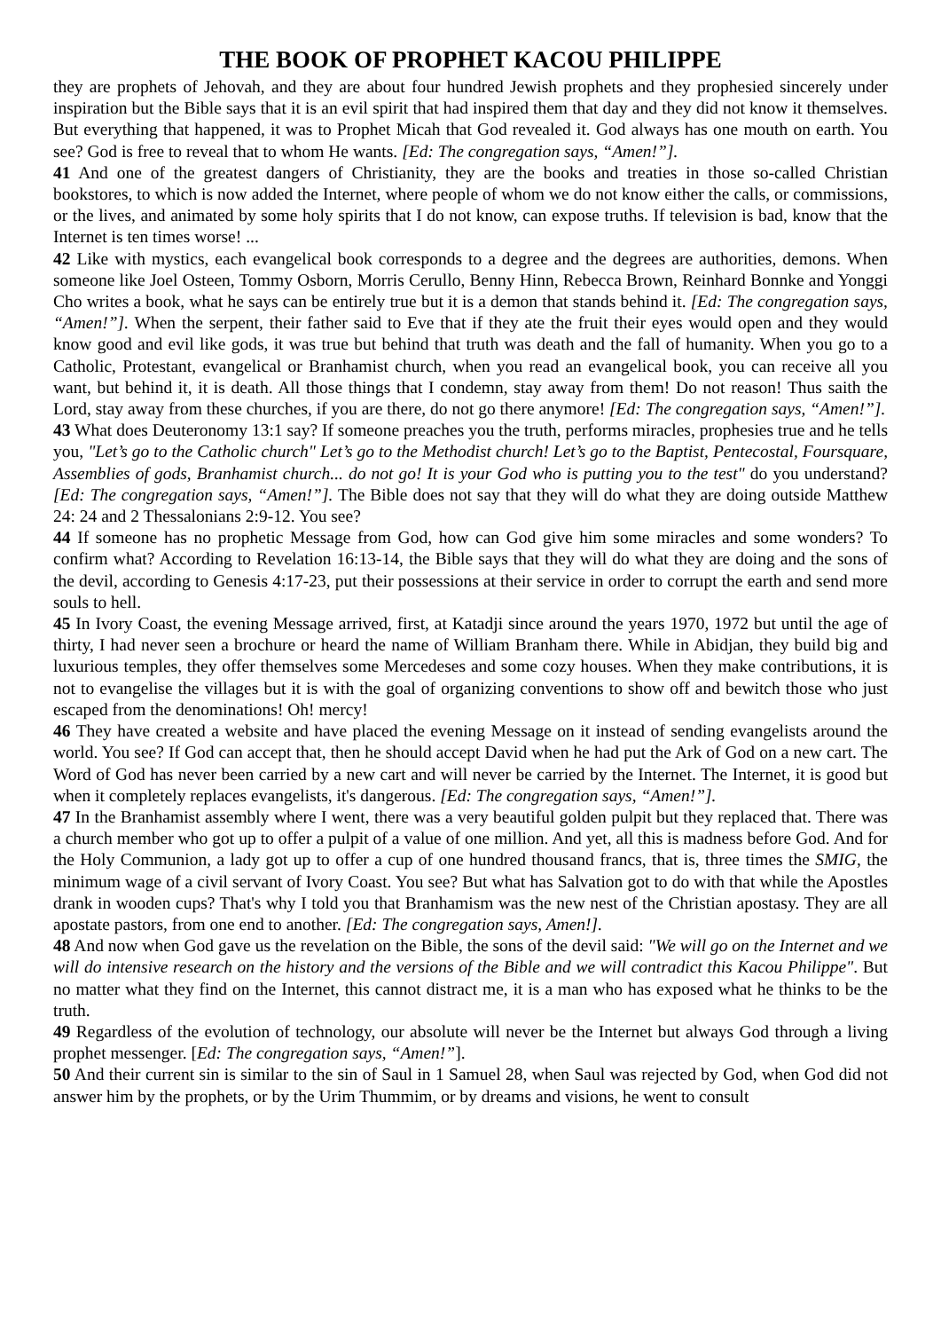THE BOOK OF PROPHET KACOU PHILIPPE
they are prophets of Jehovah, and they are about four hundred Jewish prophets and they prophesied sincerely under inspiration but the Bible says that it is an evil spirit that had inspired them that day and they did not know it themselves. But everything that happened, it was to Prophet Micah that God revealed it. God always has one mouth on earth. You see? God is free to reveal that to whom He wants. [Ed: The congregation says, “Amen!”].
41 And one of the greatest dangers of Christianity, they are the books and treaties in those so-called Christian bookstores, to which is now added the Internet, where people of whom we do not know either the calls, or commissions, or the lives, and animated by some holy spirits that I do not know, can expose truths. If television is bad, know that the Internet is ten times worse! ...
42 Like with mystics, each evangelical book corresponds to a degree and the degrees are authorities, demons. When someone like Joel Osteen, Tommy Osborn, Morris Cerullo, Benny Hinn, Rebecca Brown, Reinhard Bonnke and Yonggi Cho writes a book, what he says can be entirely true but it is a demon that stands behind it. [Ed: The congregation says, “Amen!”]. When the serpent, their father said to Eve that if they ate the fruit their eyes would open and they would know good and evil like gods, it was true but behind that truth was death and the fall of humanity. When you go to a Catholic, Protestant, evangelical or Branhamist church, when you read an evangelical book, you can receive all you want, but behind it, it is death. All those things that I condemn, stay away from them! Do not reason! Thus saith the Lord, stay away from these churches, if you are there, do not go there anymore! [Ed: The congregation says, “Amen!”].
43 What does Deuteronomy 13:1 say? If someone preaches you the truth, performs miracles, prophesies true and he tells you, "Let’s go to the Catholic church" Let’s go to the Methodist church! Let’s go to the Baptist, Pentecostal, Foursquare, Assemblies of gods, Branhamist church... do not go! It is your God who is putting you to the test" do you understand? [Ed: The congregation says, “Amen!”]. The Bible does not say that they will do what they are doing outside Matthew 24: 24 and 2 Thessalonians 2:9-12. You see?
44 If someone has no prophetic Message from God, how can God give him some miracles and some wonders? To confirm what? According to Revelation 16:13-14, the Bible says that they will do what they are doing and the sons of the devil, according to Genesis 4:17-23, put their possessions at their service in order to corrupt the earth and send more souls to hell.
45 In Ivory Coast, the evening Message arrived, first, at Katadji since around the years 1970, 1972 but until the age of thirty, I had never seen a brochure or heard the name of William Branham there. While in Abidjan, they build big and luxurious temples, they offer themselves some Mercedeses and some cozy houses. When they make contributions, it is not to evangelise the villages but it is with the goal of organizing conventions to show off and bewitch those who just escaped from the denominations! Oh! mercy!
46 They have created a website and have placed the evening Message on it instead of sending evangelists around the world. You see? If God can accept that, then he should accept David when he had put the Ark of God on a new cart. The Word of God has never been carried by a new cart and will never be carried by the Internet. The Internet, it is good but when it completely replaces evangelists, it's dangerous. [Ed: The congregation says, “Amen!”].
47 In the Branhamist assembly where I went, there was a very beautiful golden pulpit but they replaced that. There was a church member who got up to offer a pulpit of a value of one million. And yet, all this is madness before God. And for the Holy Communion, a lady got up to offer a cup of one hundred thousand francs, that is, three times the SMIG, the minimum wage of a civil servant of Ivory Coast. You see? But what has Salvation got to do with that while the Apostles drank in wooden cups? That's why I told you that Branhamism was the new nest of the Christian apostasy. They are all apostate pastors, from one end to another. [Ed: The congregation says, Amen!].
48 And now when God gave us the revelation on the Bible, the sons of the devil said: "We will go on the Internet and we will do intensive research on the history and the versions of the Bible and we will contradict this Kacou Philippe". But no matter what they find on the Internet, this cannot distract me, it is a man who has exposed what he thinks to be the truth.
49 Regardless of the evolution of technology, our absolute will never be the Internet but always God through a living prophet messenger. [Ed: The congregation says, “Amen!”].
50 And their current sin is similar to the sin of Saul in 1 Samuel 28, when Saul was rejected by God, when God did not answer him by the prophets, or by the Urim Thummim, or by dreams and visions, he went to consult